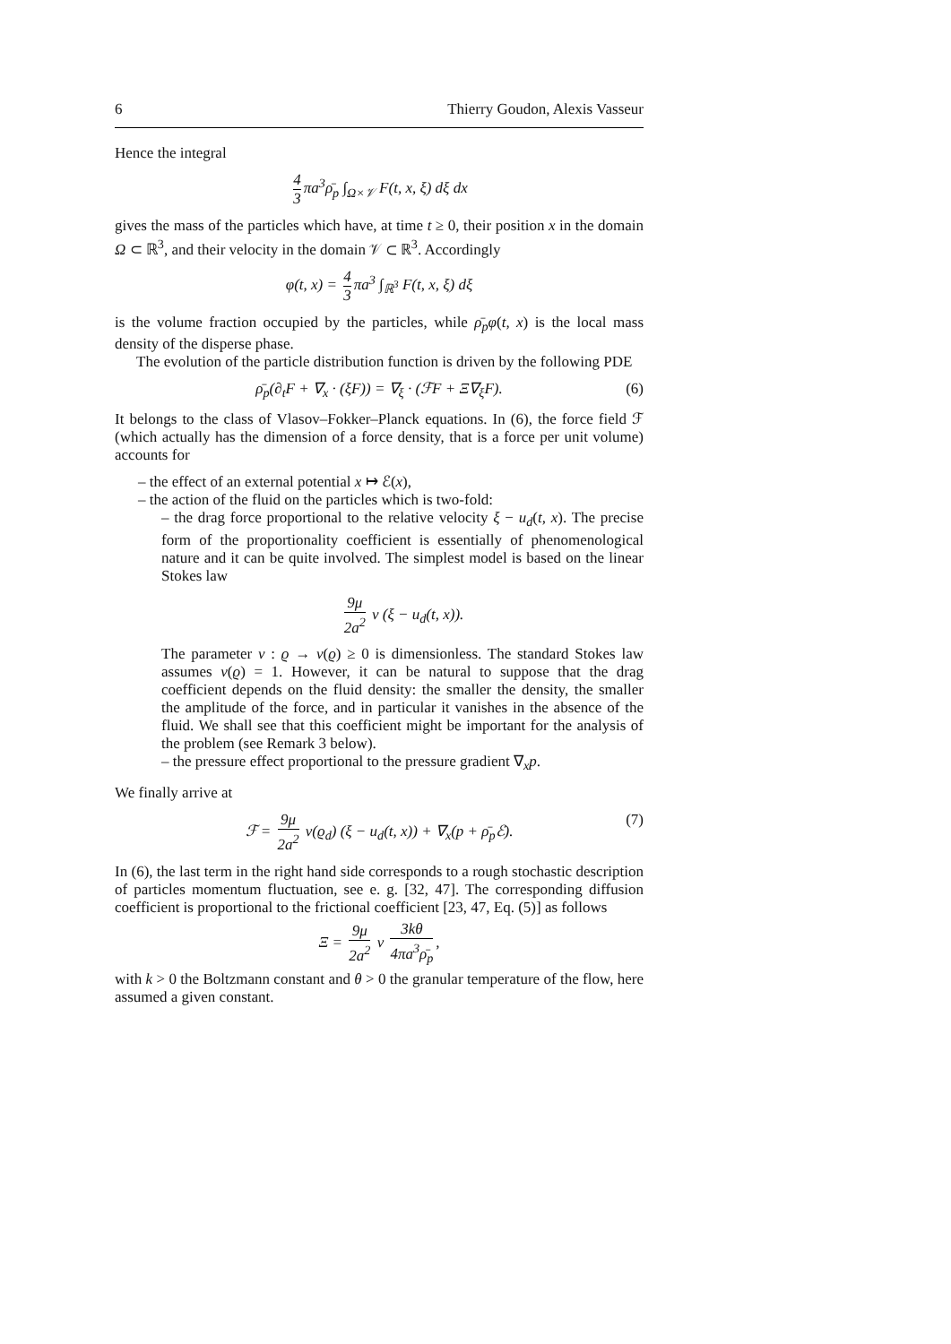6 Thierry Goudon, Alexis Vasseur
Hence the integral
4 3 πa<sup>3</sup>ρ̄<sub>p</sub> ∫<sub>Ω×𝒱</sub> F(t, x, ξ) dξ dx
gives the mass of the particles which have, at time t ≥ 0, their position x in the domain Ω ⊂ ℝ<sup>3</sup>, and their velocity in the domain 𝒱 ⊂ ℝ<sup>3</sup>. Accordingly
φ(t, x) = 4 3 πa<sup>3</sup> ∫<sub>ℝ<sup>3</sup></sub> F(t, x, ξ) dξ
is the volume fraction occupied by the particles, while ρ̄<sub>p</sub>φ(t, x) is the local mass density of the disperse phase.
The evolution of the particle distribution function is driven by the following PDE
ρ̄<sub>p</sub>(∂<sub>t</sub>F + ∇<sub>x</sub> · (ξF)) = ∇<sub>ξ</sub> · (ℱF + Ξ∇<sub>ξ</sub>F). (6)
It belongs to the class of Vlasov–Fokker–Planck equations. In (6), the force field ℱ (which actually has the dimension of a force density, that is a force per unit volume) accounts for
– the effect of an external potential x ↦ ℰ(x),
– the action of the fluid on the particles which is two-fold:
– the drag force proportional to the relative velocity ξ − u<sub>d</sub>(t, x). The precise form of the proportionality coefficient is essentially of phenomenological nature and it can be quite involved. The simplest model is based on the linear Stokes law
9μ 2a<sup>2</sup> ν (ξ − u<sub>d</sub>(t, x)).
The parameter ν : ϱ → ν(ϱ) ≥ 0 is dimensionless. The standard Stokes law assumes ν(ϱ) = 1. However, it can be natural to suppose that the drag coefficient depends on the fluid density: the smaller the density, the smaller the amplitude of the force, and in particular it vanishes in the absence of the fluid. We shall see that this coefficient might be important for the analysis of the problem (see Remark 3 below).
– the pressure effect proportional to the pressure gradient ∇<sub>x</sub>p.
We finally arrive at
ℱ = 9μ 2a<sup>2</sup> ν(ϱ<sub>d</sub>) (ξ − u<sub>d</sub>(t, x)) + ∇<sub>x</sub>(p + ρ̄<sub>p</sub>ℰ). (7)
In (6), the last term in the right hand side corresponds to a rough stochastic description of particles momentum fluctuation, see e. g. [32, 47]. The corresponding diffusion coefficient is proportional to the frictional coefficient [23, 47, Eq. (5)] as follows
Ξ = 9μ 2a<sup>2</sup> ν 3kθ 4πa<sup>3</sup>ρ̄<sub>p</sub>,
with k > 0 the Boltzmann constant and θ > 0 the granular temperature of the flow, here assumed a given constant.